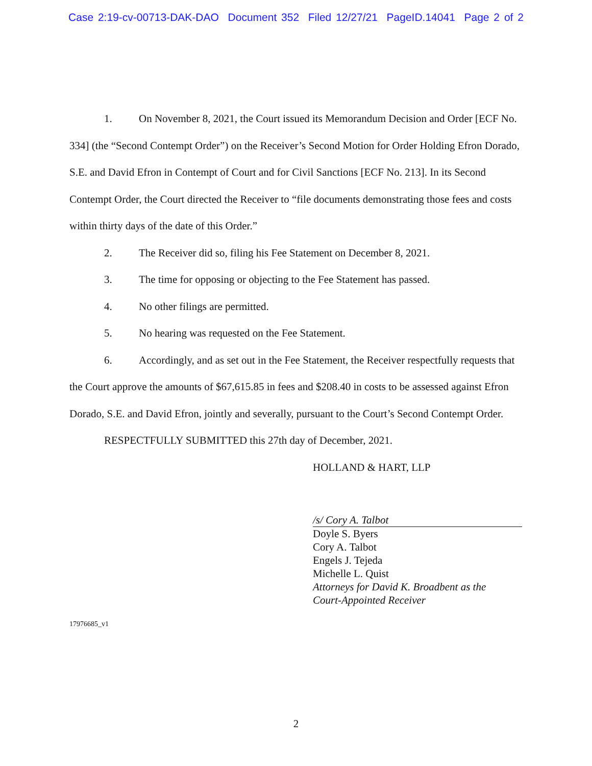Case 2:19-cv-00713-DAK-DAO Document 352 Filed 12/27/21 PageID.14041 Page 2 of 2
1. On November 8, 2021, the Court issued its Memorandum Decision and Order [ECF No. 334] (the “Second Contempt Order”) on the Receiver’s Second Motion for Order Holding Efron Dorado, S.E. and David Efron in Contempt of Court and for Civil Sanctions [ECF No. 213]. In its Second Contempt Order, the Court directed the Receiver to “file documents demonstrating those fees and costs within thirty days of the date of this Order.”
2. The Receiver did so, filing his Fee Statement on December 8, 2021.
3. The time for opposing or objecting to the Fee Statement has passed.
4. No other filings are permitted.
5. No hearing was requested on the Fee Statement.
6. Accordingly, and as set out in the Fee Statement, the Receiver respectfully requests that the Court approve the amounts of $67,615.85 in fees and $208.40 in costs to be assessed against Efron Dorado, S.E. and David Efron, jointly and severally, pursuant to the Court’s Second Contempt Order.
RESPECTFULLY SUBMITTED this 27th day of December, 2021.
HOLLAND & HART, LLP
/s/ Cory A. Talbot
Doyle S. Byers
Cory A. Talbot
Engels J. Tejeda
Michelle L. Quist
Attorneys for David K. Broadbent as the
Court-Appointed Receiver
17976685_v1
2